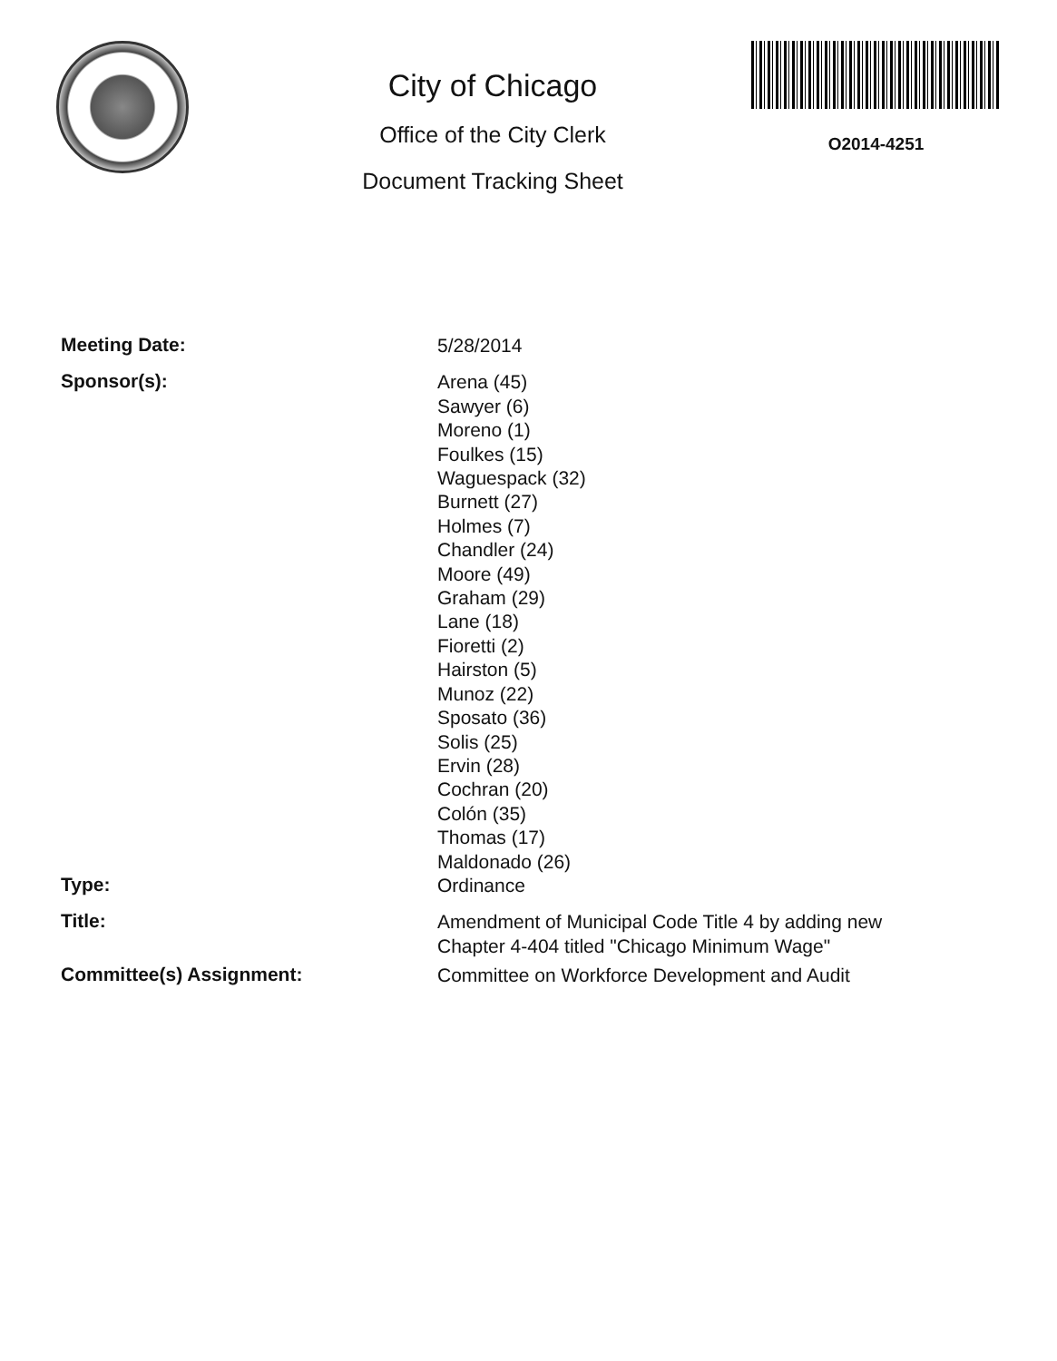City of Chicago
Office of the City Clerk
Document Tracking Sheet
O2014-4251
Meeting Date:
5/28/2014
Sponsor(s):
Arena (45)
Sawyer (6)
Moreno (1)
Foulkes (15)
Waguespack (32)
Burnett (27)
Holmes (7)
Chandler (24)
Moore (49)
Graham (29)
Lane (18)
Fioretti (2)
Hairston (5)
Munoz (22)
Sposato (36)
Solis (25)
Ervin (28)
Cochran (20)
Colón (35)
Thomas (17)
Maldonado (26)
Type:
Ordinance
Title:
Amendment of Municipal Code Title 4 by adding new Chapter 4-404 titled "Chicago Minimum Wage"
Committee(s) Assignment:
Committee on Workforce Development and Audit